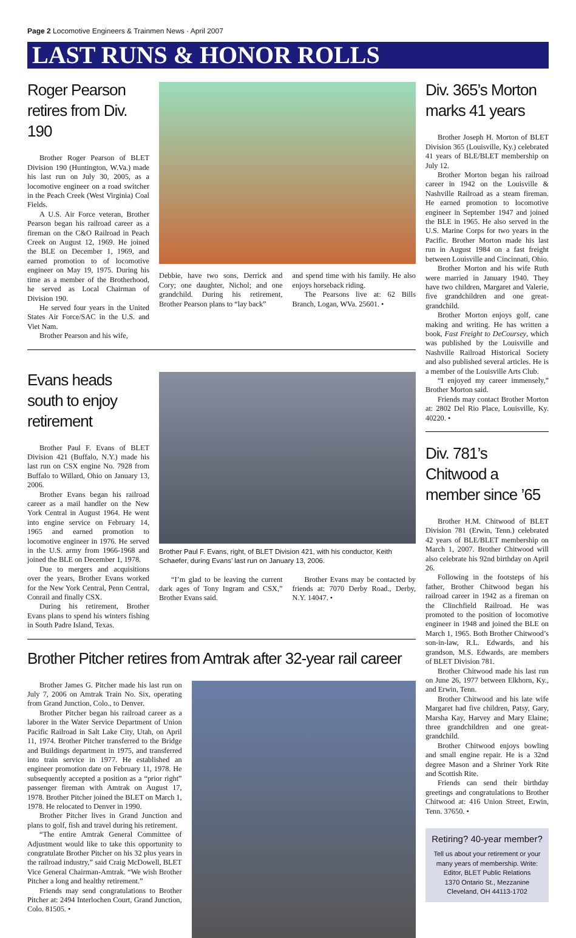Page 2 Locomotive Engineers & Trainmen News · April 2007
LAST RUNS & HONOR ROLLS
Roger Pearson retires from Div. 190
Brother Roger Pearson of BLET Division 190 (Huntington, W.Va.) made his last run on July 30, 2005, as a locomotive engineer on a road switcher in the Peach Creek (West Virginia) Coal Fields.
A U.S. Air Force veteran, Brother Pearson began his railroad career as a fireman on the C&O Railroad in Peach Creek on August 12, 1969. He joined the BLE on December 1, 1969, and earned promotion to of locomotive engineer on May 19, 1975. During his time as a member of the Brotherhood, he served as Local Chairman of Division 190.
He served four years in the United States Air Force/SAC in the U.S. and Viet Nam.
Brother Pearson and his wife,
Debbie, have two sons, Derrick and Cory; one daughter, Nichol; and one grandchild. During his retirement, Brother Pearson plans to “lay back”
and spend time with his family. He also enjoys horseback riding.
The Pearsons live at: 62 Bills Branch, Logan, WVa. 25601. •
Evans heads south to enjoy retirement
Brother Paul F. Evans of BLET Division 421 (Buffalo, N.Y.) made his last run on CSX engine No. 7928 from Buffalo to Willard, Ohio on January 13, 2006.
Brother Evans began his railroad career as a mail handler on the New York Central in August 1964. He went into engine service on February 14, 1965 and earned promotion to locomotive engineer in 1976. He served in the U.S. army from 1966-1968 and joined the BLE on December 1, 1978.
Due to mergers and acquisitions over the years, Brother Evans worked for the New York Central, Penn Central, Conrail and finally CSX.
During his retirement, Brother Evans plans to spend his winters fishing in South Padre Island, Texas.
Brother Paul F. Evans, right, of BLET Division 421, with his conductor, Keith Schaefer, during Evans’ last run on January 13, 2006.
“I’m glad to be leaving the current dark ages of Tony Ingram and CSX,” Brother Evans said.
Brother Evans may be contacted by friends at: 7070 Derby Road., Derby, N.Y. 14047. •
Brother Pitcher retires from Amtrak after 32-year rail career
Brother James G. Pitcher made his last run on July 7, 2006 on Amtrak Train No. Six, operating from Grand Junction, Colo., to Denver.
Brother Pitcher began his railroad career as a laborer in the Water Service Department of Union Pacific Railroad in Salt Lake City, Utah, on April 11, 1974. Brother Pitcher transferred to the Bridge and Buildings department in 1975, and transferred into train service in 1977. He established an engineer promotion date on February 11, 1978. He subsequently accepted a position as a “prior right” passenger fireman with Amtrak on August 17, 1978. Brother Pitcher joined the BLET on March 1, 1978. He relocated to Denver in 1990.
Brother Pitcher lives in Grand Junction and plans to golf, fish and travel during his retirement.
“The entire Amtrak General Committee of Adjustment would like to take this opportunity to congratulate Brother Pitcher on his 32 plus years in the railroad industry,” said Craig McDowell, BLET Vice General Chairman-Amtrak. “We wish Brother Pitcher a long and healthy retirement.”
Friends may send congratulations to Brother Pitcher at: 2494 Interlochen Court, Grand Junction, Colo. 81505. •
Div. 365’s Morton marks 41 years
Brother Joseph H. Morton of BLET Division 365 (Louisville, Ky.) celebrated 41 years of BLE/BLET membership on July 12.
Brother Morton began his railroad career in 1942 on the Louisville & Nashville Railroad as a steam fireman. He earned promotion to locomotive engineer in September 1947 and joined the BLE in 1965. He also served in the U.S. Marine Corps for two years in the Pacific. Brother Morton made his last run in August 1984 on a fast freight between Louisville and Cincinnati, Ohio.
Brother Morton and his wife Ruth were married in January 1940. They have two children, Margaret and Valerie, five grandchildren and one great-grandchild.
Brother Morton enjoys golf, cane making and writing. He has written a book, Fast Freight to DeCoursey, which was published by the Louisville and Nashville Railroad Historical Society and also published several articles. He is a member of the Louisville Arts Club.
“I enjoyed my career immensely,” Brother Morton said.
Friends may contact Brother Morton at: 2802 Del Rio Place, Louisville, Ky. 40220. •
Div. 781’s Chitwood a member since ’65
Brother H.M. Chitwood of BLET Division 781 (Erwin, Tenn.) celebrated 42 years of BLE/BLET membership on March 1, 2007. Brother Chitwood will also celebrate his 92nd birthday on April 26.
Following in the footsteps of his father, Brother Chitwood began his railroad career in 1942 as a fireman on the Clinchfield Railroad. He was promoted to the position of locomotive engineer in 1948 and joined the BLE on March 1, 1965. Both Brother Chitwood’s son-in-law, R.L. Edwards, and his grandson, M.S. Edwards, are members of BLET Division 781.
Brother Chitwood made his last run on June 26, 1977 between Elkhorn, Ky., and Erwin, Tenn.
Brother Chitwood and his late wife Margaret had five children, Patsy, Gary, Marsha Kay, Harvey and Mary Elaine; three grandchildren and one great-grandchild.
Brother Chitwood enjoys bowling and small engine repair. He is a 32nd degree Mason and a Shriner York Rite and Scottish Rite.
Friends can send their birthday greetings and congratulations to Brother Chitwood at: 416 Union Street, Erwin, Tenn. 37650. •
Retiring? 40-year member?
Tell us about your retirement or your many years of membership. Write:
Editor, BLET Public Relations
1370 Ontario St., Mezzanine
Cleveland, OH 44113-1702